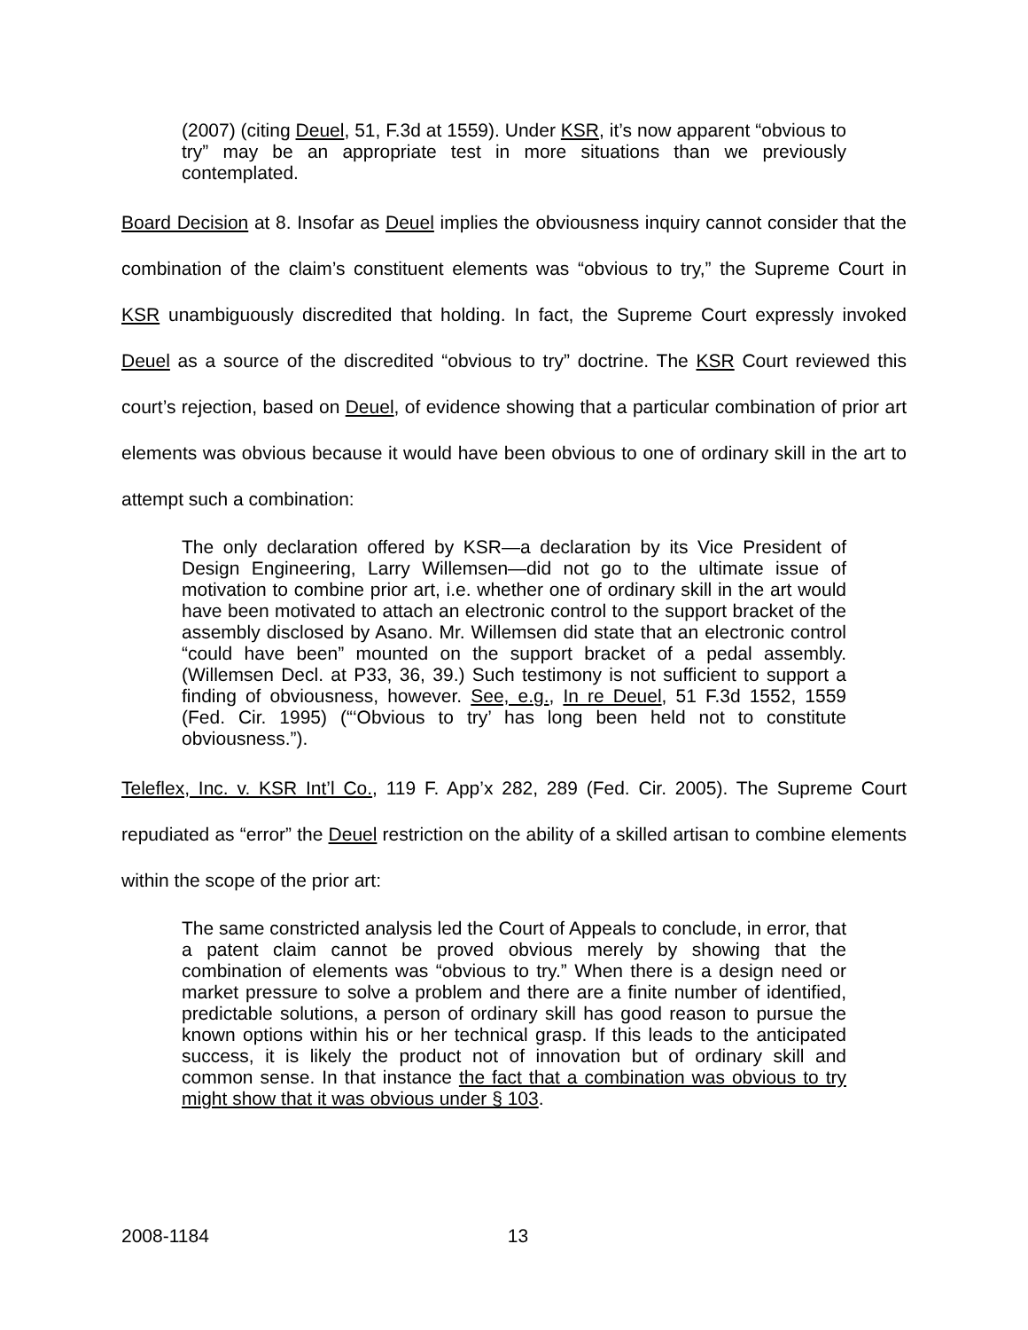(2007) (citing Deuel, 51, F.3d at 1559). Under KSR, it’s now apparent “obvious to try” may be an appropriate test in more situations than we previously contemplated.
Board Decision at 8. Insofar as Deuel implies the obviousness inquiry cannot consider that the combination of the claim’s constituent elements was “obvious to try,” the Supreme Court in KSR unambiguously discredited that holding. In fact, the Supreme Court expressly invoked Deuel as a source of the discredited “obvious to try” doctrine. The KSR Court reviewed this court’s rejection, based on Deuel, of evidence showing that a particular combination of prior art elements was obvious because it would have been obvious to one of ordinary skill in the art to attempt such a combination:
The only declaration offered by KSR—a declaration by its Vice President of Design Engineering, Larry Willemsen—did not go to the ultimate issue of motivation to combine prior art, i.e. whether one of ordinary skill in the art would have been motivated to attach an electronic control to the support bracket of the assembly disclosed by Asano. Mr. Willemsen did state that an electronic control “could have been” mounted on the support bracket of a pedal assembly. (Willemsen Decl. at P33, 36, 39.) Such testimony is not sufficient to support a finding of obviousness, however. See, e.g., In re Deuel, 51 F.3d 1552, 1559 (Fed. Cir. 1995) (“‘Obvious to try’ has long been held not to constitute obviousness.”).
Teleflex, Inc. v. KSR Int’l Co., 119 F. App’x 282, 289 (Fed. Cir. 2005). The Supreme Court repudiated as “error” the Deuel restriction on the ability of a skilled artisan to combine elements within the scope of the prior art:
The same constricted analysis led the Court of Appeals to conclude, in error, that a patent claim cannot be proved obvious merely by showing that the combination of elements was “obvious to try.” When there is a design need or market pressure to solve a problem and there are a finite number of identified, predictable solutions, a person of ordinary skill has good reason to pursue the known options within his or her technical grasp. If this leads to the anticipated success, it is likely the product not of innovation but of ordinary skill and common sense. In that instance the fact that a combination was obvious to try might show that it was obvious under § 103.
2008-1184 13